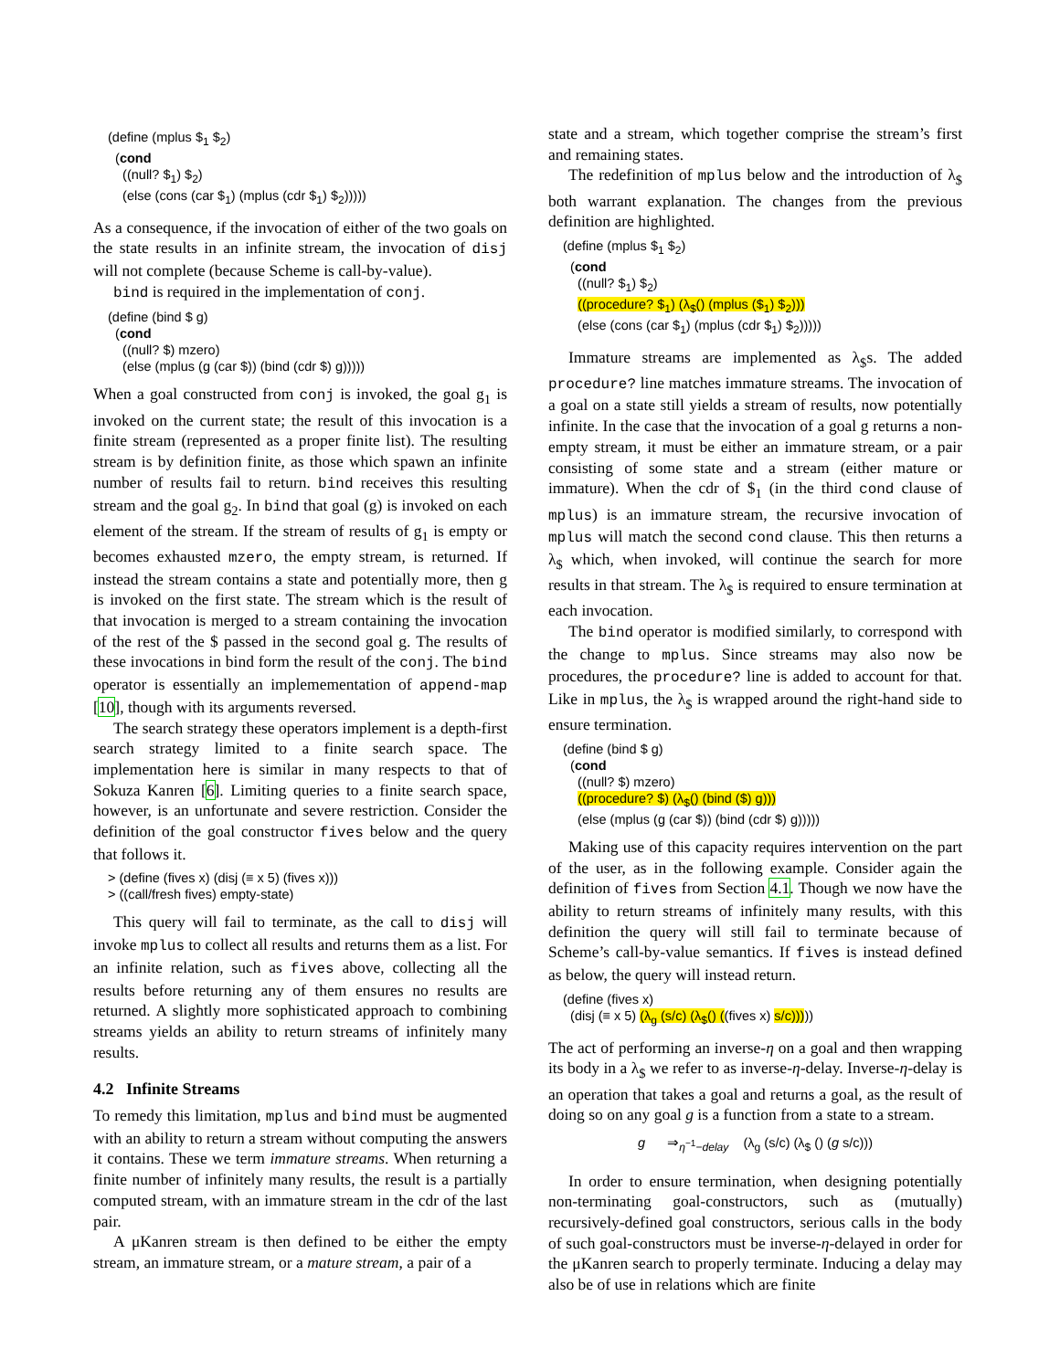(define (mplus $1 $2)
  (cond
    ((null? $1) $2)
    (else (cons (car $1) (mplus (cdr $1) $2)))))
As a consequence, if the invocation of either of the two goals on the state results in an infinite stream, the invocation of disj will not complete (because Scheme is call-by-value).
bind is required in the implementation of conj.
(define (bind $ g)
  (cond
    ((null? $) mzero)
    (else (mplus (g (car $)) (bind (cdr $) g)))))
When a goal constructed from conj is invoked, the goal g<sub>1</sub> is invoked on the current state; the result of this invocation is a finite stream (represented as a proper finite list). The resulting stream is by definition finite, as those which spawn an infinite number of results fail to return. bind receives this resulting stream and the goal g<sub>2</sub>. In bind that goal (g) is invoked on each element of the stream. If the stream of results of g<sub>1</sub> is empty or becomes exhausted mzero, the empty stream, is returned. If instead the stream contains a state and potentially more, then g is invoked on the first state. The stream which is the result of that invocation is merged to a stream containing the invocation of the rest of the $ passed in the second goal g. The results of these invocations in bind form the result of the conj. The bind operator is essentially an implemementation of append-map [10], though with its arguments reversed.
The search strategy these operators implement is a depth-first search strategy limited to a finite search space. The implementation here is similar in many respects to that of Sokuza Kanren [6]. Limiting queries to a finite search space, however, is an unfortunate and severe restriction. Consider the definition of the goal constructor fives below and the query that follows it.
> (define (fives x) (disj (≡ x 5) (fives x)))
> ((call/fresh fives) empty-state)
This query will fail to terminate, as the call to disj will invoke mplus to collect all results and returns them as a list. For an infinite relation, such as fives above, collecting all the results before returning any of them ensures no results are returned. A slightly more sophisticated approach to combining streams yields an ability to return streams of infinitely many results.
4.2 Infinite Streams
To remedy this limitation, mplus and bind must be augmented with an ability to return a stream without computing the answers it contains. These we term immature streams. When returning a finite number of infinitely many results, the result is a partially computed stream, with an immature stream in the cdr of the last pair.
A μKanren stream is then defined to be either the empty stream, an immature stream, or a mature stream, a pair of a
state and a stream, which together comprise the stream’s first and remaining states.
The redefinition of mplus below and the introduction of λ<sub>$</sub> both warrant explanation. The changes from the previous definition are highlighted.
(define (mplus $1 $2)
  (cond
    ((null? $1) $2)
    ((procedure? $1) (λ$() (mplus ($1) $2)))
    (else (cons (car $1) (mplus (cdr $1) $2)))))
Immature streams are implemented as λ<sub>$</sub>s. The added procedure? line matches immature streams. The invocation of a goal on a state still yields a stream of results, now potentially infinite. In the case that the invocation of a goal g returns a non-empty stream, it must be either an immature stream, or a pair consisting of some state and a stream (either mature or immature). When the cdr of $<sub>1</sub> (in the third cond clause of mplus) is an immature stream, the recursive invocation of mplus will match the second cond clause. This then returns a λ<sub>$</sub> which, when invoked, will continue the search for more results in that stream. The λ<sub>$</sub> is required to ensure termination at each invocation.
The bind operator is modified similarly, to correspond with the change to mplus. Since streams may also now be procedures, the procedure? line is added to account for that. Like in mplus, the λ<sub>$</sub> is wrapped around the right-hand side to ensure termination.
(define (bind $ g)
  (cond
    ((null? $) mzero)
    ((procedure? $) (λ$() (bind ($) g)))
    (else (mplus (g (car $)) (bind (cdr $) g)))))
Making use of this capacity requires intervention on the part of the user, as in the following example. Consider again the definition of fives from Section 4.1. Though we now have the ability to return streams of infinitely many results, with this definition the query will still fail to terminate because of Scheme’s call-by-value semantics. If fives is instead defined as below, the query will instead return.
(define (fives x)
  (disj (≡ x 5) (λg (s/c) (λ$() ((fives x) s/c)))))
The act of performing an inverse-η on a goal and then wrapping its body in a λ<sub>$</sub> we refer to as inverse-η-delay. Inverse-η-delay is an operation that takes a goal and returns a goal, as the result of doing so on any goal g is a function from a state to a stream.
g ⇒<sub>η<sup>−1</sup>−delay</sub> (λ<sub>g</sub> (s/c) (λ<sub>$</sub> () (g s/c)))
In order to ensure termination, when designing potentially non-terminating goal-constructors, such as (mutually) recursively-defined goal constructors, serious calls in the body of such goal-constructors must be inverse-η-delayed in order for the μKanren search to properly terminate. Inducing a delay may also be of use in relations which are finite